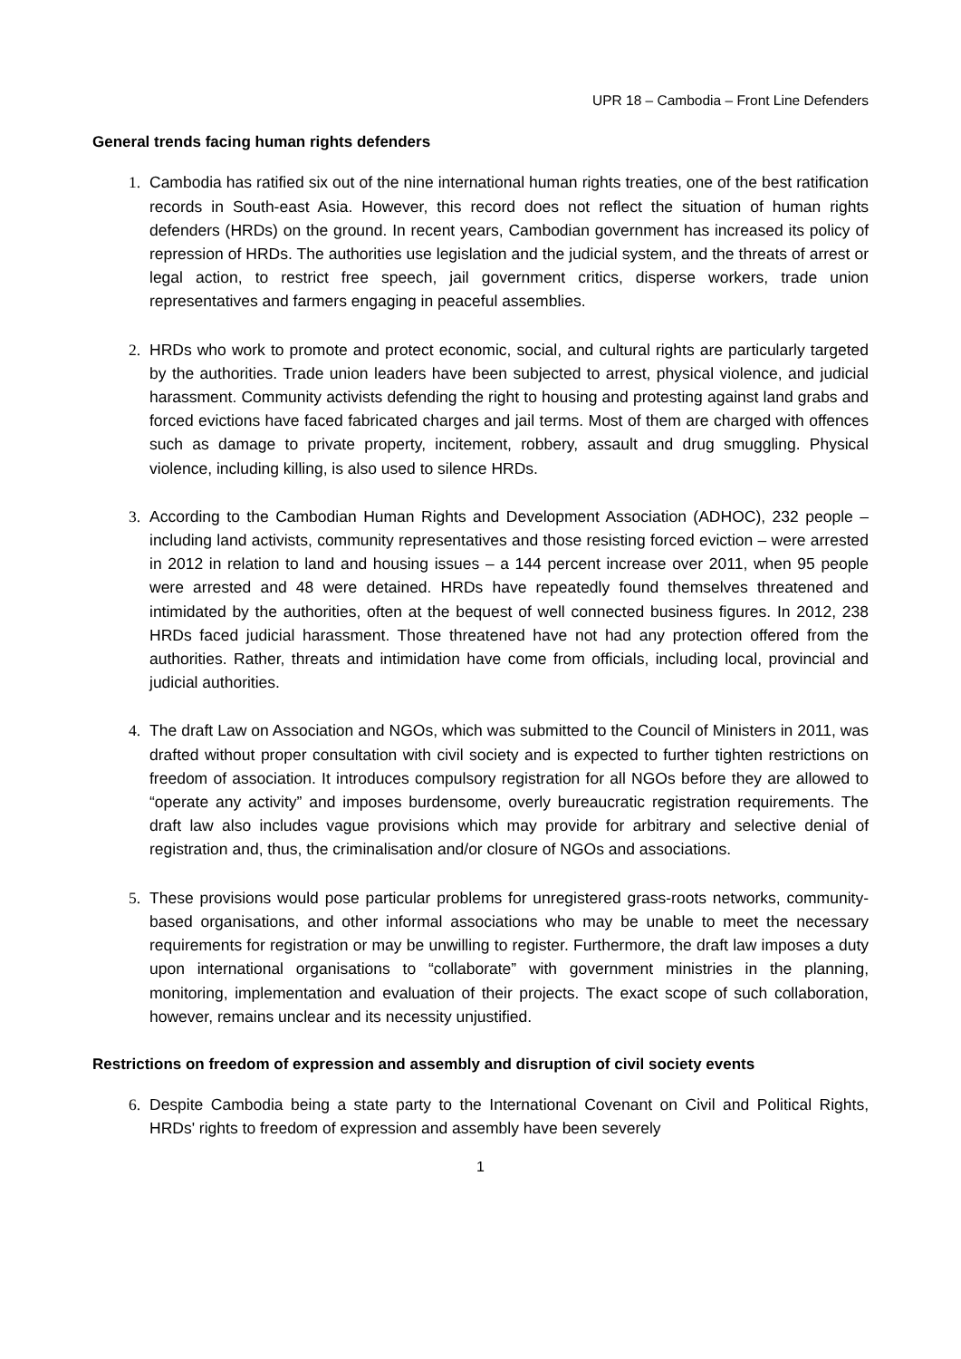UPR 18 – Cambodia – Front Line Defenders
General trends facing human rights defenders
1. Cambodia has ratified six out of the nine international human rights treaties, one of the best ratification records in South-east Asia. However, this record does not reflect the situation of human rights defenders (HRDs) on the ground. In recent years, Cambodian government has increased its policy of repression of HRDs. The authorities use legislation and the judicial system, and the threats of arrest or legal action, to restrict free speech, jail government critics, disperse workers, trade union representatives and farmers engaging in peaceful assemblies.
2. HRDs who work to promote and protect economic, social, and cultural rights are particularly targeted by the authorities. Trade union leaders have been subjected to arrest, physical violence, and judicial harassment. Community activists defending the right to housing and protesting against land grabs and forced evictions have faced fabricated charges and jail terms. Most of them are charged with offences such as damage to private property, incitement, robbery, assault and drug smuggling. Physical violence, including killing, is also used to silence HRDs.
3. According to the Cambodian Human Rights and Development Association (ADHOC), 232 people – including land activists, community representatives and those resisting forced eviction – were arrested in 2012 in relation to land and housing issues – a 144 percent increase over 2011, when 95 people were arrested and 48 were detained. HRDs have repeatedly found themselves threatened and intimidated by the authorities, often at the bequest of well connected business figures. In 2012, 238 HRDs faced judicial harassment. Those threatened have not had any protection offered from the authorities. Rather, threats and intimidation have come from officials, including local, provincial and judicial authorities.
4. The draft Law on Association and NGOs, which was submitted to the Council of Ministers in 2011, was drafted without proper consultation with civil society and is expected to further tighten restrictions on freedom of association. It introduces compulsory registration for all NGOs before they are allowed to “operate any activity” and imposes burdensome, overly bureaucratic registration requirements. The draft law also includes vague provisions which may provide for arbitrary and selective denial of registration and, thus, the criminalisation and/or closure of NGOs and associations.
5. These provisions would pose particular problems for unregistered grass-roots networks, community-based organisations, and other informal associations who may be unable to meet the necessary requirements for registration or may be unwilling to register. Furthermore, the draft law imposes a duty upon international organisations to “collaborate” with government ministries in the planning, monitoring, implementation and evaluation of their projects. The exact scope of such collaboration, however, remains unclear and its necessity unjustified.
Restrictions on freedom of expression and assembly and disruption of civil society events
6. Despite Cambodia being a state party to the International Covenant on Civil and Political Rights, HRDs' rights to freedom of expression and assembly have been severely
1